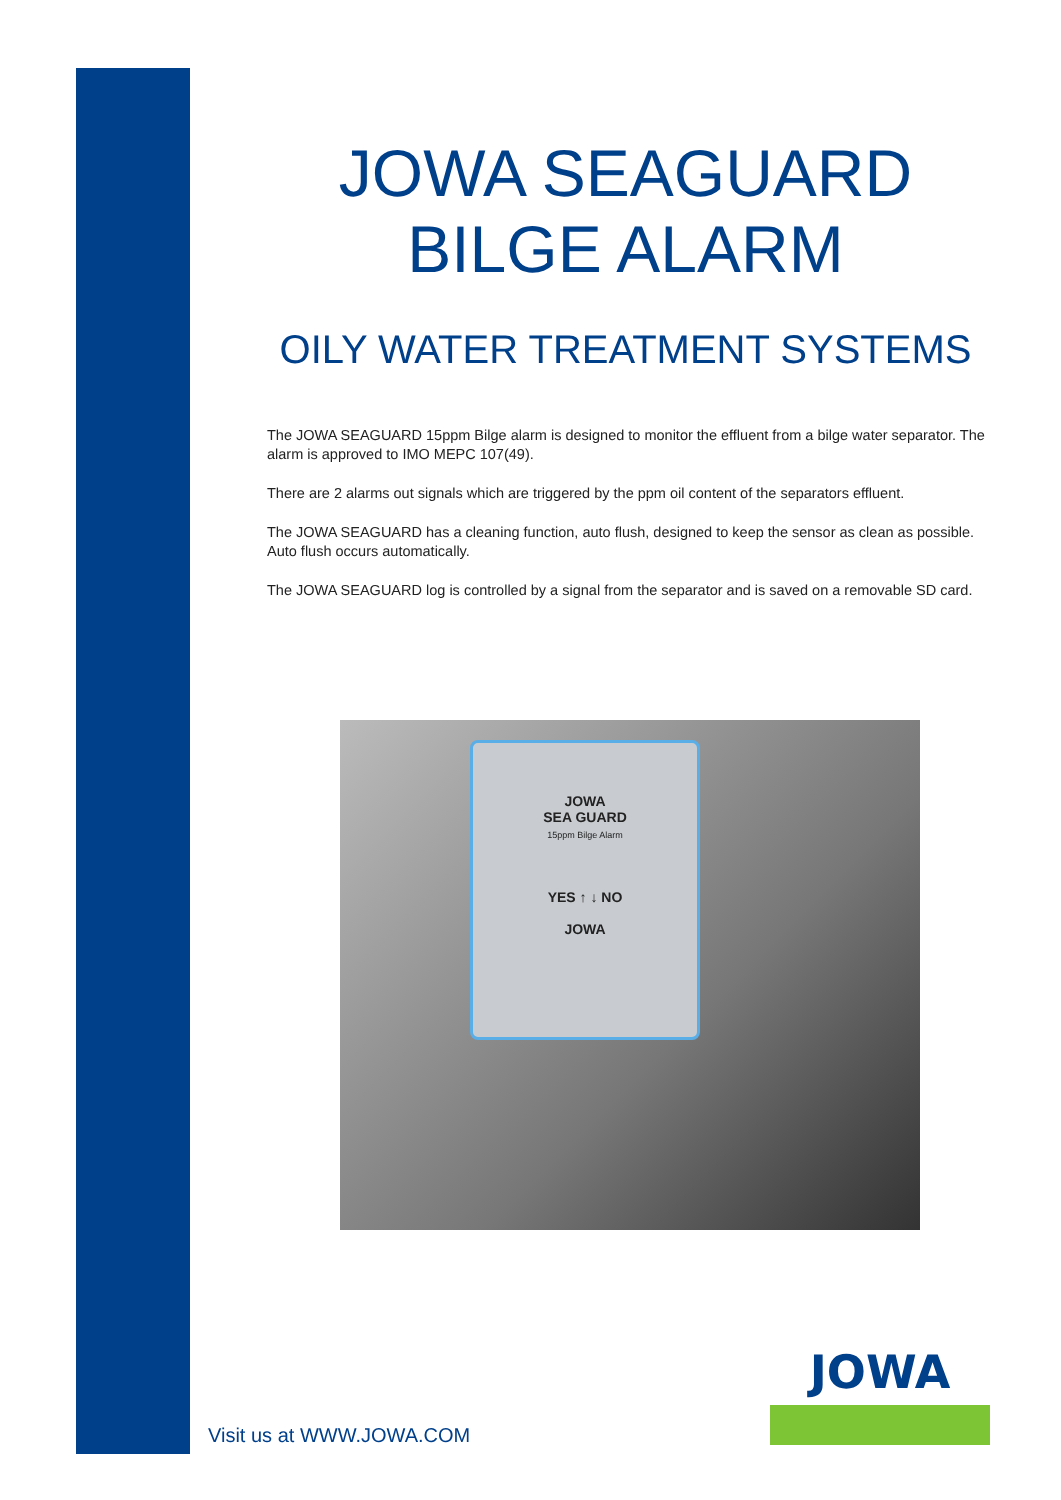JOWA SEAGUARD
BILGE ALARM
OILY WATER TREATMENT SYSTEMS
The JOWA SEAGUARD 15ppm Bilge alarm is designed to monitor the effluent from a bilge water separator. The alarm is approved to IMO MEPC 107(49).
There are 2 alarms out signals which are triggered by the ppm oil content of the separators effluent.
The JOWA SEAGUARD has a cleaning function, auto flush, designed to keep the sensor as clean as possible. Auto flush occurs automatically.
The JOWA SEAGUARD log is controlled by a signal from the separator and is saved on a removable SD card.
JOWA
SEA GUARD
15ppm Bilge Alarm
YES ↑ ↓ NO
JOWA
Visit us at WWW.JOWA.COM
JOWA